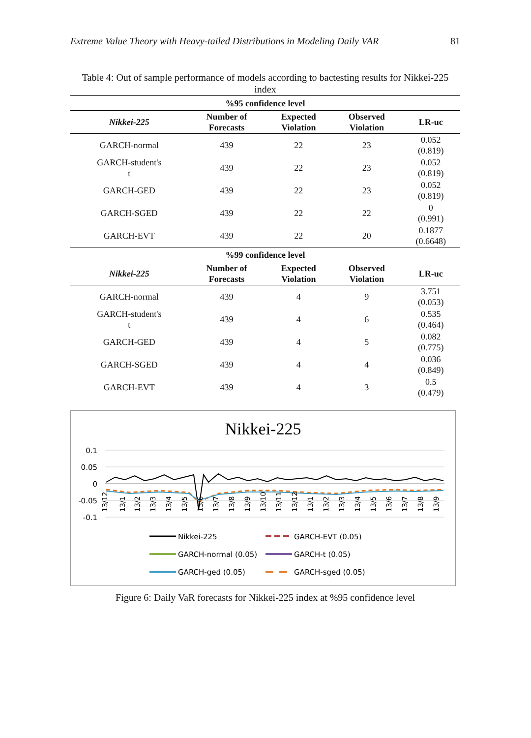Extreme Value Theory with Heavy-tailed Distributions in Modeling Daily VAR 81
Table 4: Out of sample performance of models according to bactesting results for Nikkei-225 index
| %95 confidence level | | | | |
| --- | --- | --- | --- | --- |
| Nikkei-225 | Number of Forecasts | Expected Violation | Observed Violation | LR-uc |
| GARCH-normal | 439 | 22 | 23 | 0.052 (0.819) |
| GARCH-student's t | 439 | 22 | 23 | 0.052 (0.819) |
| GARCH-GED | 439 | 22 | 23 | 0.052 (0.819) |
| GARCH-SGED | 439 | 22 | 22 | 0 (0.991) |
| GARCH-EVT | 439 | 22 | 20 | 0.1877 (0.6648) |
| %99 confidence level | | | | |
| Nikkei-225 | Number of Forecasts | Expected Violation | Observed Violation | LR-uc |
| GARCH-normal | 439 | 4 | 9 | 3.751 (0.053) |
| GARCH-student's t | 439 | 4 | 6 | 0.535 (0.464) |
| GARCH-GED | 439 | 4 | 5 | 0.082 (0.775) |
| GARCH-SGED | 439 | 4 | 4 | 0.036 (0.849) |
| GARCH-EVT | 439 | 4 | 3 | 0.5 (0.479) |
Nikkei-225
0.1
0.05
0
-0.05
-0.1
13/12
13/1
13/2
13/3
13/4
13/5
13/6
13/7
13/8
13/9
13/10
13/11
13/12
13/1
13/2
13/3
13/4
13/5
13/6
13/7
13/8
13/9
Nikkei-225
GARCH-EVT (0.05)
GARCH-normal (0.05)
GARCH-t (0.05)
GARCH-ged (0.05)
GARCH-sged (0.05)
Figure 6: Daily VaR forecasts for Nikkei-225 index at %95 confidence level